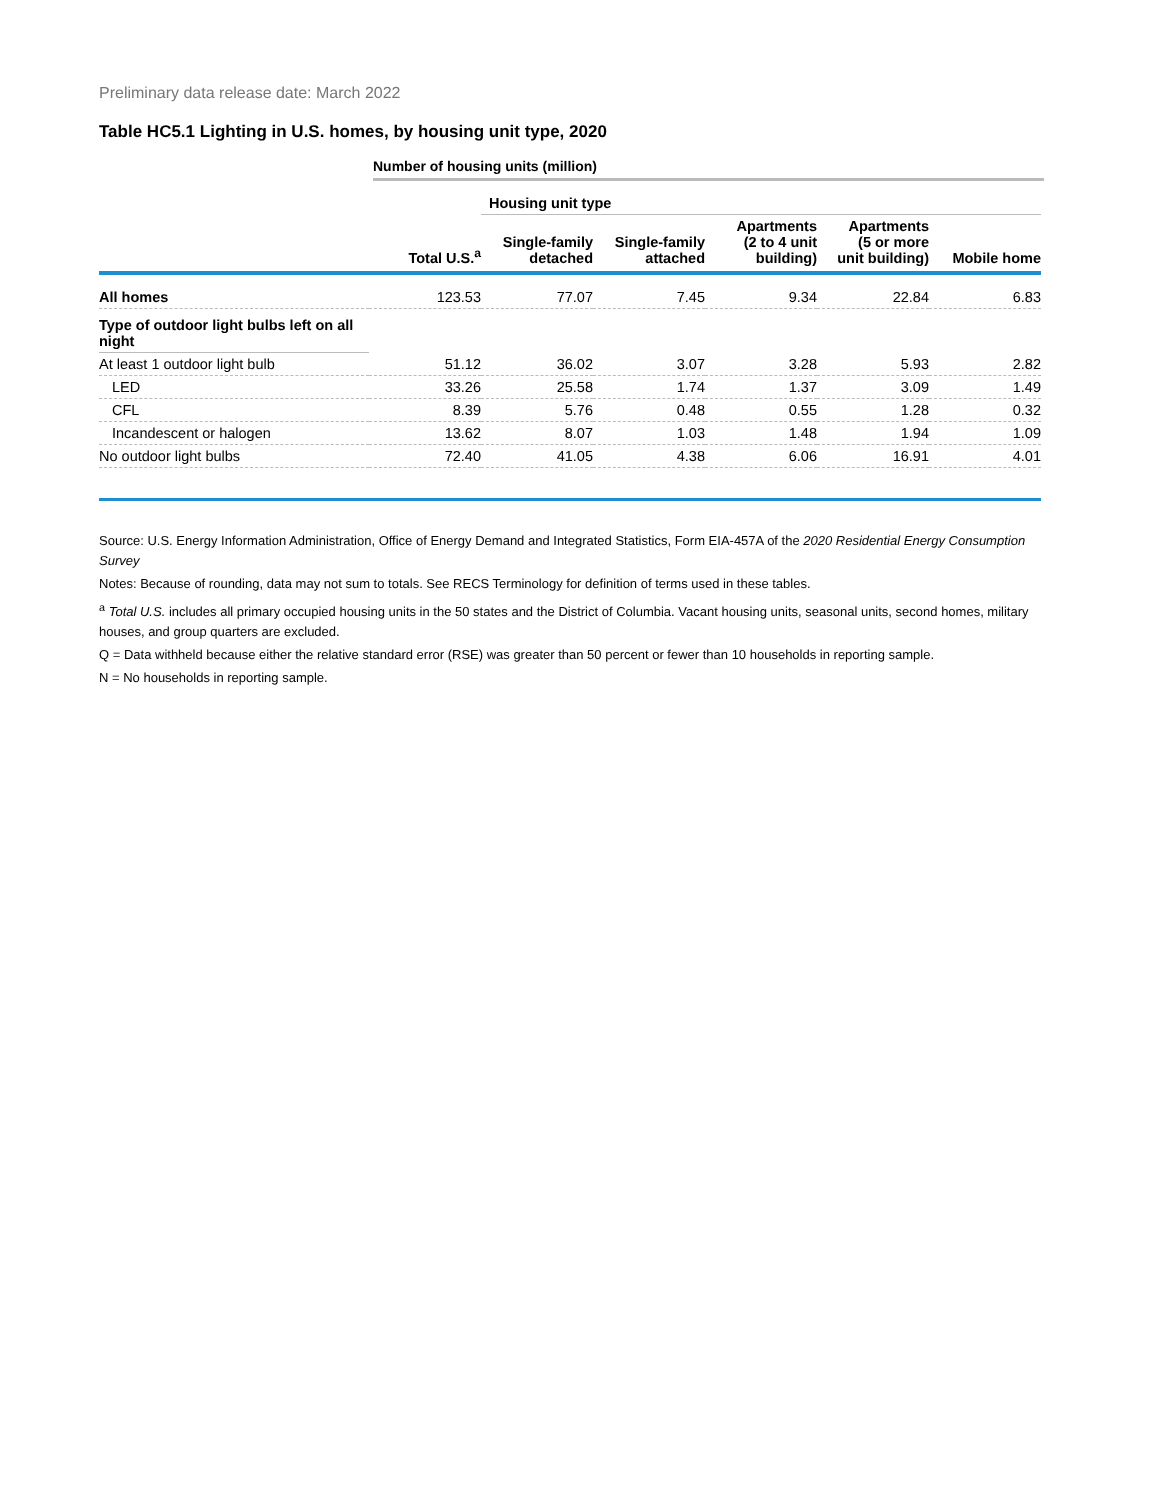Preliminary data release date: March 2022
Table HC5.1 Lighting in U.S. homes, by housing unit type, 2020
Number of housing units (million)
| | | Housing unit type | | | | |
| --- | --- | --- | --- | --- | --- | --- |
| | Total U.S.<sup>a</sup> | Single-family detached | Single-family attached | Apartments (2 to 4 unit building) | Apartments (5 or more unit building) | Mobile home |
| All homes | 123.53 | 77.07 | 7.45 | 9.34 | 22.84 | 6.83 |
| Type of outdoor light bulbs left on all night | | | | | | |
| At least 1 outdoor light bulb | 51.12 | 36.02 | 3.07 | 3.28 | 5.93 | 2.82 |
| LED | 33.26 | 25.58 | 1.74 | 1.37 | 3.09 | 1.49 |
| CFL | 8.39 | 5.76 | 0.48 | 0.55 | 1.28 | 0.32 |
| Incandescent or halogen | 13.62 | 8.07 | 1.03 | 1.48 | 1.94 | 1.09 |
| No outdoor light bulbs | 72.40 | 41.05 | 4.38 | 6.06 | 16.91 | 4.01 |
Source: U.S. Energy Information Administration, Office of Energy Demand and Integrated Statistics, Form EIA-457A of the 2020 Residential Energy Consumption Survey
Notes: Because of rounding, data may not sum to totals. See RECS Terminology for definition of terms used in these tables.
<sup>a</sup> Total U.S. includes all primary occupied housing units in the 50 states and the District of Columbia. Vacant housing units, seasonal units, second homes, military houses, and group quarters are excluded.
Q = Data withheld because either the relative standard error (RSE) was greater than 50 percent or fewer than 10 households in reporting sample.
N = No households in reporting sample.